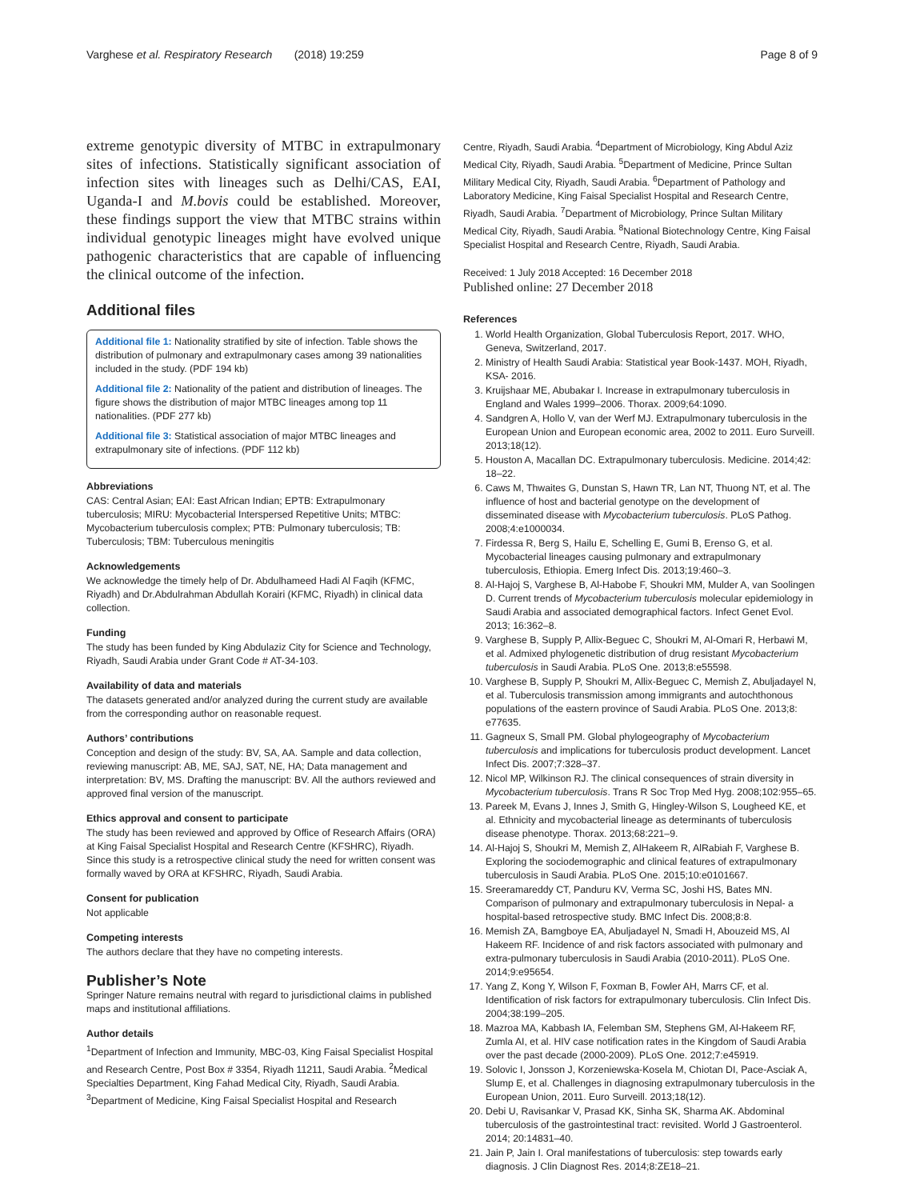Varghese et al. Respiratory Research (2018) 19:259 Page 8 of 9
extreme genotypic diversity of MTBC in extrapulmonary sites of infections. Statistically significant association of infection sites with lineages such as Delhi/CAS, EAI, Uganda-I and M.bovis could be established. Moreover, these findings support the view that MTBC strains within individual genotypic lineages might have evolved unique pathogenic characteristics that are capable of influencing the clinical outcome of the infection.
Additional files
Additional file 1: Nationality stratified by site of infection. Table shows the distribution of pulmonary and extrapulmonary cases among 39 nationalities included in the study. (PDF 194 kb)
Additional file 2: Nationality of the patient and distribution of lineages. The figure shows the distribution of major MTBC lineages among top 11 nationalities. (PDF 277 kb)
Additional file 3: Statistical association of major MTBC lineages and extrapulmonary site of infections. (PDF 112 kb)
Abbreviations
CAS: Central Asian; EAI: East African Indian; EPTB: Extrapulmonary tuberculosis; MIRU: Mycobacterial Interspersed Repetitive Units; MTBC: Mycobacterium tuberculosis complex; PTB: Pulmonary tuberculosis; TB: Tuberculosis; TBM: Tuberculous meningitis
Acknowledgements
We acknowledge the timely help of Dr. Abdulhameed Hadi Al Faqih (KFMC, Riyadh) and Dr.Abdulrahman Abdullah Korairi (KFMC, Riyadh) in clinical data collection.
Funding
The study has been funded by King Abdulaziz City for Science and Technology, Riyadh, Saudi Arabia under Grant Code # AT-34-103.
Availability of data and materials
The datasets generated and/or analyzed during the current study are available from the corresponding author on reasonable request.
Authors’ contributions
Conception and design of the study: BV, SA, AA. Sample and data collection, reviewing manuscript: AB, ME, SAJ, SAT, NE, HA; Data management and interpretation: BV, MS. Drafting the manuscript: BV. All the authors reviewed and approved final version of the manuscript.
Ethics approval and consent to participate
The study has been reviewed and approved by Office of Research Affairs (ORA) at King Faisal Specialist Hospital and Research Centre (KFSHRC), Riyadh. Since this study is a retrospective clinical study the need for written consent was formally waved by ORA at KFSHRC, Riyadh, Saudi Arabia.
Consent for publication
Not applicable
Competing interests
The authors declare that they have no competing interests.
Publisher’s Note
Springer Nature remains neutral with regard to jurisdictional claims in published maps and institutional affiliations.
Author details
<sup>1</sup> Department of Infection and Immunity, MBC-03, King Faisal Specialist Hospital and Research Centre, Post Box # 3354, Riyadh 11211, Saudi Arabia. <sup>2</sup>Medical Specialties Department, King Fahad Medical City, Riyadh, Saudi Arabia. <sup>3</sup>Department of Medicine, King Faisal Specialist Hospital and Research
Centre, Riyadh, Saudi Arabia. <sup>4</sup>Department of Microbiology, King Abdul Aziz Medical City, Riyadh, Saudi Arabia. <sup>5</sup>Department of Medicine, Prince Sultan Military Medical City, Riyadh, Saudi Arabia. <sup>6</sup>Department of Pathology and Laboratory Medicine, King Faisal Specialist Hospital and Research Centre, Riyadh, Saudi Arabia. <sup>7</sup>Department of Microbiology, Prince Sultan Military Medical City, Riyadh, Saudi Arabia. <sup>8</sup>National Biotechnology Centre, King Faisal Specialist Hospital and Research Centre, Riyadh, Saudi Arabia.
Received: 1 July 2018 Accepted: 16 December 2018
Published online: 27 December 2018
References
1. World Health Organization, Global Tuberculosis Report, 2017. WHO, Geneva, Switzerland, 2017.
2. Ministry of Health Saudi Arabia: Statistical year Book-1437. MOH, Riyadh, KSA- 2016.
3. Kruijshaar ME, Abubakar I. Increase in extrapulmonary tuberculosis in England and Wales 1999–2006. Thorax. 2009;64:1090.
4. Sandgren A, Hollo V, van der Werf MJ. Extrapulmonary tuberculosis in the European Union and European economic area, 2002 to 2011. Euro Surveill. 2013;18(12).
5. Houston A, Macallan DC. Extrapulmonary tuberculosis. Medicine. 2014;42: 18–22.
6. Caws M, Thwaites G, Dunstan S, Hawn TR, Lan NT, Thuong NT, et al. The influence of host and bacterial genotype on the development of disseminated disease with Mycobacterium tuberculosis. PLoS Pathog. 2008;4:e1000034.
7. Firdessa R, Berg S, Hailu E, Schelling E, Gumi B, Erenso G, et al. Mycobacterial lineages causing pulmonary and extrapulmonary tuberculosis, Ethiopia. Emerg Infect Dis. 2013;19:460–3.
8. Al-Hajoj S, Varghese B, Al-Habobe F, Shoukri MM, Mulder A, van Soolingen D. Current trends of Mycobacterium tuberculosis molecular epidemiology in Saudi Arabia and associated demographical factors. Infect Genet Evol. 2013; 16:362–8.
9. Varghese B, Supply P, Allix-Beguec C, Shoukri M, Al-Omari R, Herbawi M, et al. Admixed phylogenetic distribution of drug resistant Mycobacterium tuberculosis in Saudi Arabia. PLoS One. 2013;8:e55598.
10. Varghese B, Supply P, Shoukri M, Allix-Beguec C, Memish Z, Abuljadayel N, et al. Tuberculosis transmission among immigrants and autochthonous populations of the eastern province of Saudi Arabia. PLoS One. 2013;8: e77635.
11. Gagneux S, Small PM. Global phylogeography of Mycobacterium tuberculosis and implications for tuberculosis product development. Lancet Infect Dis. 2007;7:328–37.
12. Nicol MP, Wilkinson RJ. The clinical consequences of strain diversity in Mycobacterium tuberculosis. Trans R Soc Trop Med Hyg. 2008;102:955–65.
13. Pareek M, Evans J, Innes J, Smith G, Hingley-Wilson S, Lougheed KE, et al. Ethnicity and mycobacterial lineage as determinants of tuberculosis disease phenotype. Thorax. 2013;68:221–9.
14. Al-Hajoj S, Shoukri M, Memish Z, AlHakeem R, AlRabiah F, Varghese B. Exploring the sociodemographic and clinical features of extrapulmonary tuberculosis in Saudi Arabia. PLoS One. 2015;10:e0101667.
15. Sreeramareddy CT, Panduru KV, Verma SC, Joshi HS, Bates MN. Comparison of pulmonary and extrapulmonary tuberculosis in Nepal- a hospital-based retrospective study. BMC Infect Dis. 2008;8:8.
16. Memish ZA, Bamgboye EA, Abuljadayel N, Smadi H, Abouzeid MS, Al Hakeem RF. Incidence of and risk factors associated with pulmonary and extra-pulmonary tuberculosis in Saudi Arabia (2010-2011). PLoS One. 2014;9:e95654.
17. Yang Z, Kong Y, Wilson F, Foxman B, Fowler AH, Marrs CF, et al. Identification of risk factors for extrapulmonary tuberculosis. Clin Infect Dis. 2004;38:199–205.
18. Mazroa MA, Kabbash IA, Felemban SM, Stephens GM, Al-Hakeem RF, Zumla AI, et al. HIV case notification rates in the Kingdom of Saudi Arabia over the past decade (2000-2009). PLoS One. 2012;7:e45919.
19. Solovic I, Jonsson J, Korzeniewska-Kosela M, Chiotan DI, Pace-Asciak A, Slump E, et al. Challenges in diagnosing extrapulmonary tuberculosis in the European Union, 2011. Euro Surveill. 2013;18(12).
20. Debi U, Ravisankar V, Prasad KK, Sinha SK, Sharma AK. Abdominal tuberculosis of the gastrointestinal tract: revisited. World J Gastroenterol. 2014; 20:14831–40.
21. Jain P, Jain I. Oral manifestations of tuberculosis: step towards early diagnosis. J Clin Diagnost Res. 2014;8:ZE18–21.